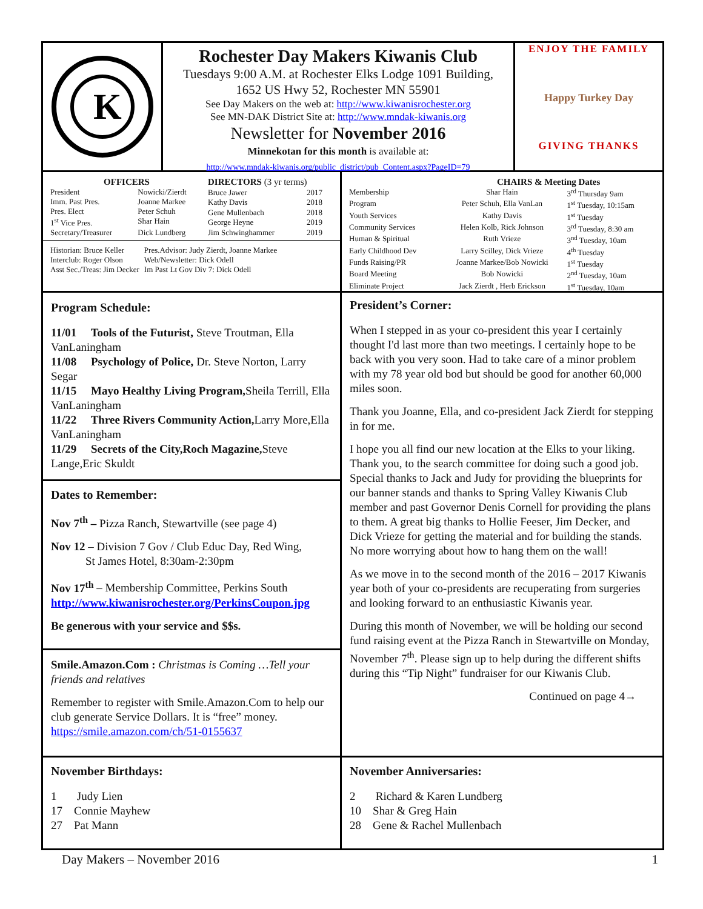K
Rochester Day Makers Kiwanis Club
Tuesdays 9:00 A.M. at Rochester Elks Lodge 1091 Building,
1652 US Hwy 52, Rochester MN 55901
See Day Makers on the web at: http://www.kiwanisrochester.org
See MN-DAK District Site at: http://www.mndak-kiwanis.org
Newsletter for November 2016
Minnekotan for this month is available at:
http://www.mndak-kiwanis.org/public_district/pub_Content.aspx?PageID=79
ENJOY THE FAMILY
Happy Turkey Day
GIVING THANKS
| OFFICERS | |
| --- | --- |
| President | Nowicki/Zierdt |
| Imm. Past Pres. | Joanne Markee |
| Pres. Elect | Peter Schuh |
| 1<sup>st</sup> Vice Pres. | Shar Hain |
| Secretary/Treasurer | Dick Lundberg |
| DIRECTORS (3 yr terms) | |
| --- | --- |
| Bruce Jawer | 2017 |
| Kathy Davis | 2018 |
| Gene Mullenbach | 2018 |
| George Heyne | 2019 |
| Jim Schwinghammer | 2019 |
| Historian: Bruce Keller | Pres.Advisor: Judy Zierdt, Joanne Markee |
| Interclub: Roger Olson | Web/Newsletter: Dick Odell |
| Asst Sec./Treas: Jim Decker | Im Past Lt Gov Div 7: Dick Odell |
| | CHAIRS & Meeting Dates | |
| --- | --- | --- |
| Membership | Shar Hain | 3<sup>rd</sup> Thursday 9am |
| Program | Peter Schuh, Ella VanLan | 1<sup>st</sup> Tuesday, 10:15am |
| Youth Services | Kathy Davis | 1<sup>st</sup> Tuesday |
| Community Services | Helen Kolb, Rick Johnson | 3<sup>rd</sup> Tuesday, 8:30 am |
| Human & Spiritual | Ruth Vrieze | 3<sup>nd</sup> Tuesday, 10am |
| Early Childhood Dev | Larry Scilley, Dick Vrieze | 4<sup>th</sup> Tuesday |
| Funds Raising/PR | Joanne Markee/Bob Nowicki | 1<sup>st</sup> Tuesday |
| Board Meeting | Bob Nowicki | 2<sup>nd</sup> Tuesday, 10am |
| Eliminate Project | Jack Zierdt , Herb Erickson | 1<sup>st</sup> Tuesday, 10am |
Program Schedule:
11/01 Tools of the Futurist, Steve Troutman, Ella VanLaningham
11/08 Psychology of Police, Dr. Steve Norton, Larry Segar
11/15 Mayo Healthy Living Program, Sheila Terrill, Ella VanLaningham
11/22 Three Rivers Community Action, Larry More,Ella VanLaningham
11/29 Secrets of the City,Roch Magazine, Steve Lange,Eric Skuldt
Dates to Remember:
Nov 7<sup>th</sup> – Pizza Ranch, Stewartville (see page 4)
Nov 12 – Division 7 Gov / Club Educ Day, Red Wing,
St James Hotel, 8:30am-2:30pm
Nov 17<sup>th</sup> – Membership Committee, Perkins South
http://www.kiwanisrochester.org/PerkinsCoupon.jpg
Be generous with your service and $$s.
Smile.Amazon.Com : Christmas is Coming …Tell your friends and relatives
Remember to register with Smile.Amazon.Com to help our club generate Service Dollars. It is “free” money. https://smile.amazon.com/ch/51-0155637
President’s Corner:
When I stepped in as your co-president this year I certainly thought I'd last more than two meetings. I certainly hope to be back with you very soon. Had to take care of a minor problem with my 78 year old bod but should be good for another 60,000 miles soon.
Thank you Joanne, Ella, and co-president Jack Zierdt for stepping in for me.
I hope you all find our new location at the Elks to your liking. Thank you, to the search committee for doing such a good job. Special thanks to Jack and Judy for providing the blueprints for our banner stands and thanks to Spring Valley Kiwanis Club member and past Governor Denis Cornell for providing the plans to them. A great big thanks to Hollie Feeser, Jim Decker, and Dick Vrieze for getting the material and for building the stands. No more worrying about how to hang them on the wall!
As we move in to the second month of the 2016 – 2017 Kiwanis year both of your co-presidents are recuperating from surgeries and looking forward to an enthusiastic Kiwanis year.
During this month of November, we will be holding our second fund raising event at the Pizza Ranch in Stewartville on Monday, November 7<sup>th</sup>. Please sign up to help during the different shifts during this “Tip Night” fundraiser for our Kiwanis Club.
Continued on page 4→
November Birthdays:
1 Judy Lien
17 Connie Mayhew
27 Pat Mann
November Anniversaries:
2 Richard & Karen Lundberg
10 Shar & Greg Hain
28 Gene & Rachel Mullenbach
Day Makers – November 2016 1